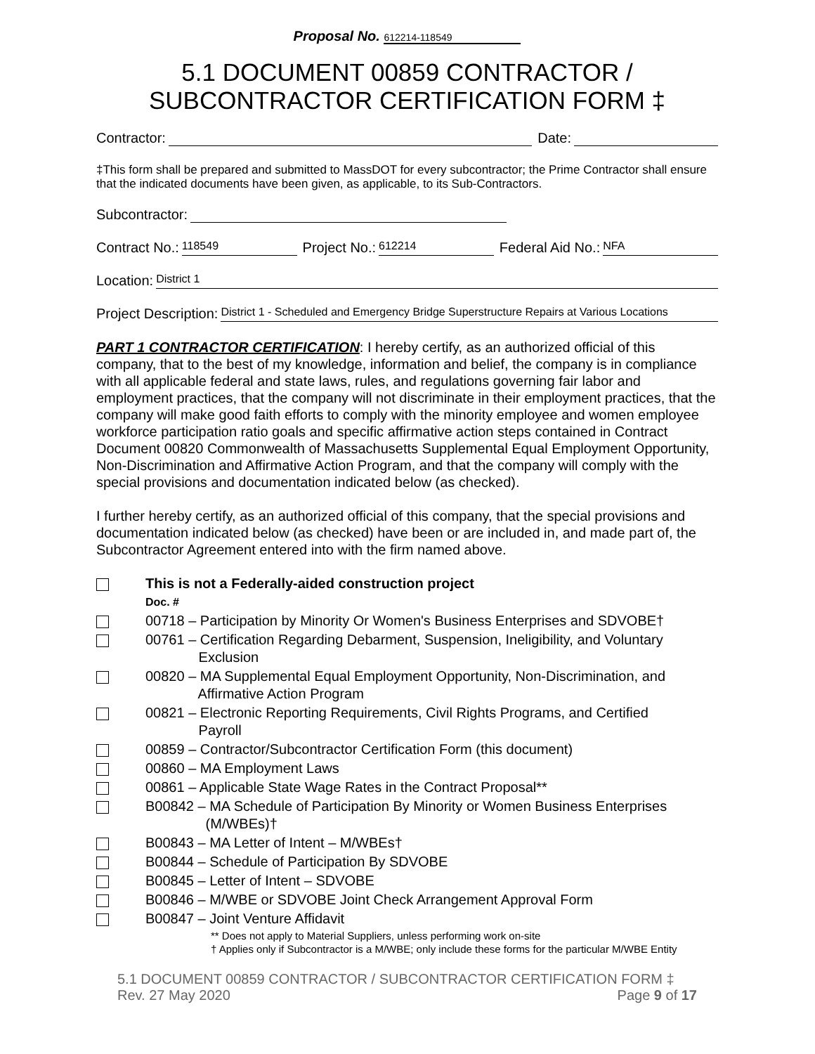Proposal No. 612214-118549
5.1 DOCUMENT 00859 CONTRACTOR /
SUBCONTRACTOR CERTIFICATION FORM ‡
Contractor: Date:
‡This form shall be prepared and submitted to MassDOT for every subcontractor; the Prime Contractor shall ensure that the indicated documents have been given, as applicable, to its Sub-Contractors.
Subcontractor:
Contract No.: 118549 Project No.: 612214 Federal Aid No.: NFA
Location: District 1
Project Description: District 1 - Scheduled and Emergency Bridge Superstructure Repairs at Various Locations
PART 1 CONTRACTOR CERTIFICATION: I hereby certify, as an authorized official of this company, that to the best of my knowledge, information and belief, the company is in compliance with all applicable federal and state laws, rules, and regulations governing fair labor and employment practices, that the company will not discriminate in their employment practices, that the company will make good faith efforts to comply with the minority employee and women employee workforce participation ratio goals and specific affirmative action steps contained in Contract Document 00820 Commonwealth of Massachusetts Supplemental Equal Employment Opportunity, Non-Discrimination and Affirmative Action Program, and that the company will comply with the special provisions and documentation indicated below (as checked).
I further hereby certify, as an authorized official of this company, that the special provisions and documentation indicated below (as checked) have been or are included in, and made part of, the Subcontractor Agreement entered into with the firm named above.
This is not a Federally-aided construction project
Doc. #
00718 – Participation by Minority Or Women's Business Enterprises and SDVOBE†
00761 – Certification Regarding Debarment, Suspension, Ineligibility, and Voluntary
     Exclusion
00820 – MA Supplemental Equal Employment Opportunity, Non-Discrimination, and
     Affirmative Action Program
00821 – Electronic Reporting Requirements, Civil Rights Programs, and Certified
     Payroll
00859 – Contractor/Subcontractor Certification Form (this document)
00860 – MA Employment Laws
00861 – Applicable State Wage Rates in the Contract Proposal**
B00842 – MA Schedule of Participation By Minority or Women Business Enterprises
     (M/WBEs)†
B00843 – MA Letter of Intent – M/WBEs†
B00844 – Schedule of Participation By SDVOBE
B00845 – Letter of Intent – SDVOBE
B00846 – M/WBE or SDVOBE Joint Check Arrangement Approval Form
B00847 – Joint Venture Affidavit
** Does not apply to Material Suppliers, unless performing work on-site
† Applies only if Subcontractor is a M/WBE; only include these forms for the particular M/WBE Entity
5.1 DOCUMENT 00859 CONTRACTOR / SUBCONTRACTOR CERTIFICATION FORM ‡
Rev. 27 May 2020 Page 9 of 17